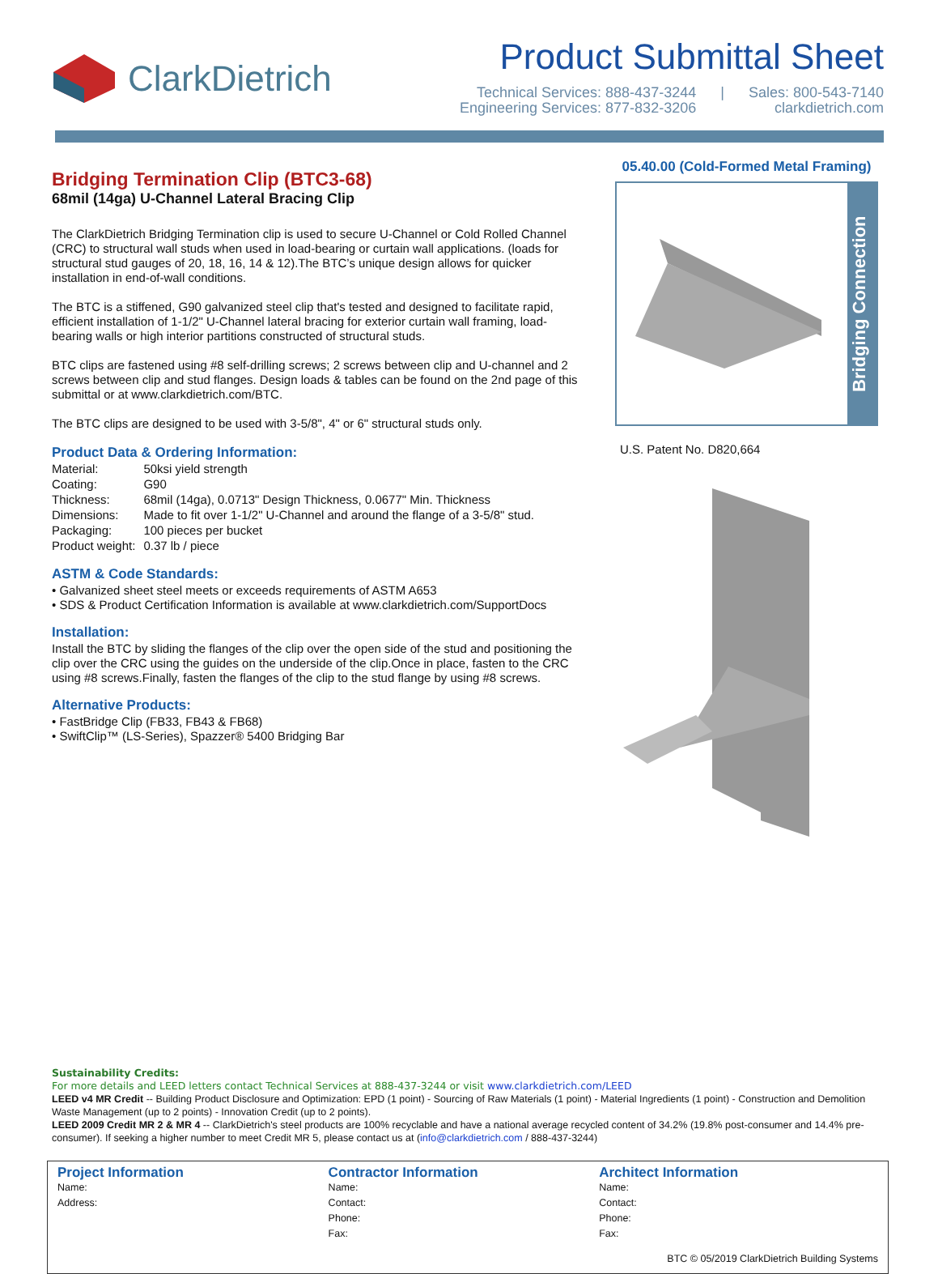ClarkDietrich
Product Submittal Sheet
Technical Services: 888-437-3244
Engineering Services: 877-832-3206
| Sales: 800-543-7140
clarkdietrich.com
Bridging Termination Clip (BTC3-68)
68mil (14ga) U-Channel Lateral Bracing Clip
The ClarkDietrich Bridging Termination clip is used to secure U-Channel or Cold Rolled Channel (CRC) to structural wall studs when used in load-bearing or curtain wall applications. (loads for structural stud gauges of 20, 18, 16, 14 & 12).The BTC’s unique design allows for quicker installation in end-of-wall conditions.
The BTC is a stiffened, G90 galvanized steel clip that's tested and designed to facilitate rapid, efficient installation of 1-1/2" U-Channel lateral bracing for exterior curtain wall framing, load-bearing walls or high interior partitions constructed of structural studs.
BTC clips are fastened using #8 self-drilling screws; 2 screws between clip and U-channel and 2 screws between clip and stud flanges. Design loads & tables can be found on the 2nd page of this submittal or at www.clarkdietrich.com/BTC.
The BTC clips are designed to be used with 3-5/8", 4" or 6" structural studs only.
Product Data & Ordering Information:
| Material: | 50ksi yield strength |
| Coating: | G90 |
| Thickness: | 68mil (14ga), 0.0713" Design Thickness, 0.0677" Min. Thickness |
| Dimensions: | Made to fit over 1-1/2" U-Channel and around the flange of a 3-5/8" stud. |
| Packaging: | 100 pieces per bucket |
| Product weight: | 0.37 lb / piece |
ASTM & Code Standards:
• Galvanized sheet steel meets or exceeds requirements of ASTM A653
• SDS & Product Certification Information is available at www.clarkdietrich.com/SupportDocs
Installation:
Install the BTC by sliding the flanges of the clip over the open side of the stud and positioning the clip over the CRC using the guides on the underside of the clip.Once in place, fasten to the CRC using #8 screws.Finally, fasten the flanges of the clip to the stud flange by using #8 screws.
Alternative Products:
• FastBridge Clip (FB33, FB43 & FB68)
• SwiftClip™ (LS-Series), Spazzer® 5400 Bridging Bar
05.40.00 (Cold-Formed Metal Framing)
Bridging Connection
U.S. Patent No. D820,664
Sustainability Credits:
For more details and LEED letters contact Technical Services at 888-437-3244 or visit www.clarkdietrich.com/LEED
LEED v4 MR Credit -- Building Product Disclosure and Optimization: EPD (1 point) - Sourcing of Raw Materials (1 point) - Material Ingredients (1 point) - Construction and Demolition Waste Management (up to 2 points) - Innovation Credit (up to 2 points).
LEED 2009 Credit MR 2 & MR 4 -- ClarkDietrich's steel products are 100% recyclable and have a national average recycled content of 34.2% (19.8% post-consumer and 14.4% pre-consumer). If seeking a higher number to meet Credit MR 5, please contact us at (info@clarkdietrich.com / 888-437-3244)
Project Information
Name:
Address:
Contractor Information
Name:
Contact:
Phone:
Fax:
Architect Information
Name:
Contact:
Phone:
Fax:
BTC © 05/2019 ClarkDietrich Building Systems